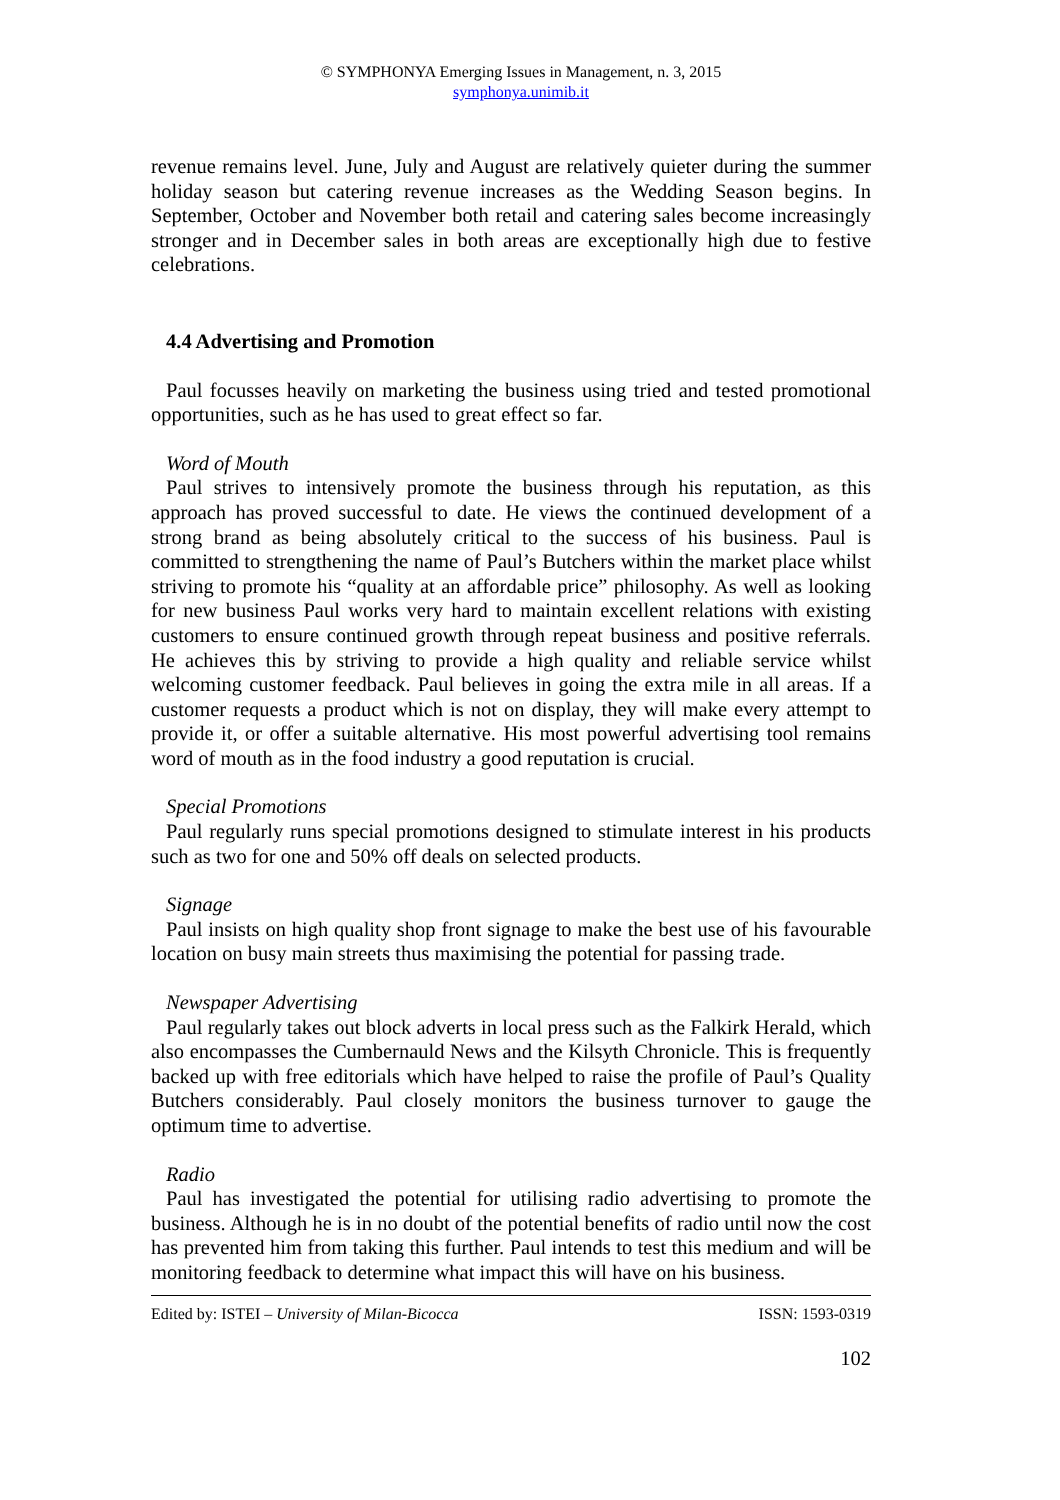© SYMPHONYA Emerging Issues in Management, n. 3, 2015
symphonya.unimib.it
revenue remains level. June, July and August are relatively quieter during the summer holiday season but catering revenue increases as the Wedding Season begins. In September, October and November both retail and catering sales become increasingly stronger and in December sales in both areas are exceptionally high due to festive celebrations.
4.4 Advertising and Promotion
Paul focusses heavily on marketing the business using tried and tested promotional opportunities, such as he has used to great effect so far.
Word of Mouth
Paul strives to intensively promote the business through his reputation, as this approach has proved successful to date. He views the continued development of a strong brand as being absolutely critical to the success of his business. Paul is committed to strengthening the name of Paul’s Butchers within the market place whilst striving to promote his “quality at an affordable price” philosophy. As well as looking for new business Paul works very hard to maintain excellent relations with existing customers to ensure continued growth through repeat business and positive referrals. He achieves this by striving to provide a high quality and reliable service whilst welcoming customer feedback. Paul believes in going the extra mile in all areas. If a customer requests a product which is not on display, they will make every attempt to provide it, or offer a suitable alternative. His most powerful advertising tool remains word of mouth as in the food industry a good reputation is crucial.
Special Promotions
Paul regularly runs special promotions designed to stimulate interest in his products such as two for one and 50% off deals on selected products.
Signage
Paul insists on high quality shop front signage to make the best use of his favourable location on busy main streets thus maximising the potential for passing trade.
Newspaper Advertising
Paul regularly takes out block adverts in local press such as the Falkirk Herald, which also encompasses the Cumbernauld News and the Kilsyth Chronicle. This is frequently backed up with free editorials which have helped to raise the profile of Paul’s Quality Butchers considerably. Paul closely monitors the business turnover to gauge the optimum time to advertise.
Radio
Paul has investigated the potential for utilising radio advertising to promote the business. Although he is in no doubt of the potential benefits of radio until now the cost has prevented him from taking this further. Paul intends to test this medium and will be monitoring feedback to determine what impact this will have on his business.
Edited by: ISTEI – University of Milan-Bicocca ISSN: 1593-0319
102